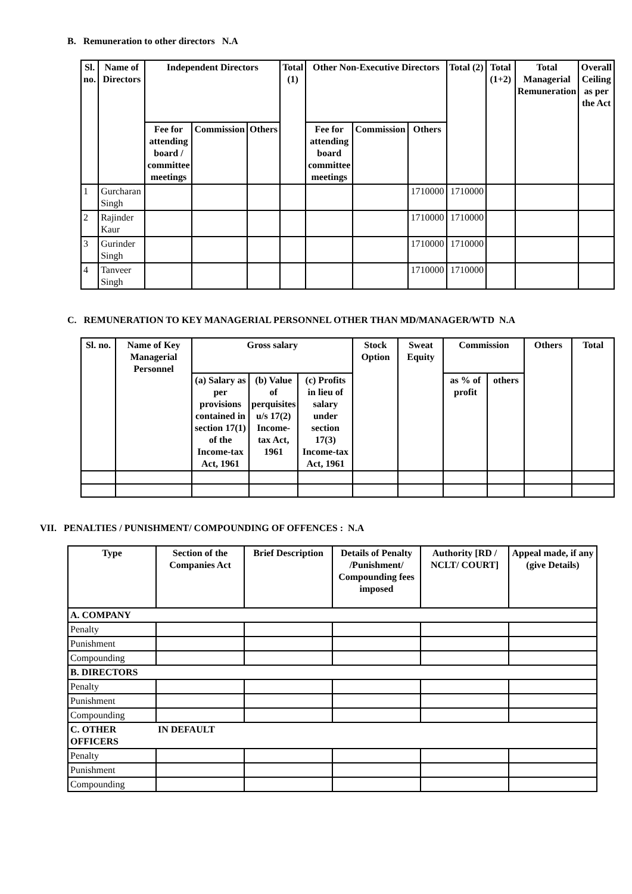B. Remuneration to other directors N.A
| Sl. no. | Name of Directors | Independent Directors | | | Total (1) | Other Non-Executive Directors | | | Total (2) | Total (1+2) | Total Managerial Remuneration | Overall Ceiling as per the Act |
| --- | --- | --- | --- | --- | --- | --- | --- | --- | --- | --- | --- | --- |
| | | Fee for attending board / committee meetings | Commission | Others | | Fee for attending board committee meetings | Commission | Others | | | | |
| 1 | Gurcharan Singh | | | | | | | 1710000 | 1710000 | | | |
| 2 | Rajinder Kaur | | | | | | | 1710000 | 1710000 | | | |
| 3 | Gurinder Singh | | | | | | | 1710000 | 1710000 | | | |
| 4 | Tanveer Singh | | | | | | | 1710000 | 1710000 | | | |
C. REMUNERATION TO KEY MANAGERIAL PERSONNEL OTHER THAN MD/MANAGER/WTD N.A
| Sl. no. | Name of Key Managerial Personnel | Gross salary | | | Stock Option | Sweat Equity | Commission | | Others | Total |
| --- | --- | --- | --- | --- | --- | --- | --- | --- | --- | --- |
| | | (a) Salary as per provisions contained in section 17(1) of the Income-tax Act, 1961 | (b) Value of perquisites u/s 17(2) Income-tax Act, 1961 | (c) Profits in lieu of salary under section 17(3) Income-tax Act, 1961 | | | as % of profit | others | | |
VII. PENALTIES / PUNISHMENT/ COMPOUNDING OF OFFENCES : N.A
| Type | Section of the Companies Act | Brief Description | Details of Penalty /Punishment/ Compounding fees imposed | Authority [RD / NCLT/ COURT] | Appeal made, if any (give Details) |
| --- | --- | --- | --- | --- | --- |
| A. COMPANY | | | | | |
| Penalty | | | | | |
| Punishment | | | | | |
| Compounding | | | | | |
| B. DIRECTORS | | | | | |
| Penalty | | | | | |
| Punishment | | | | | |
| Compounding | | | | | |
| C. OTHER OFFICERS | IN DEFAULT | | | | |
| Penalty | | | | | |
| Punishment | | | | | |
| Compounding | | | | | |